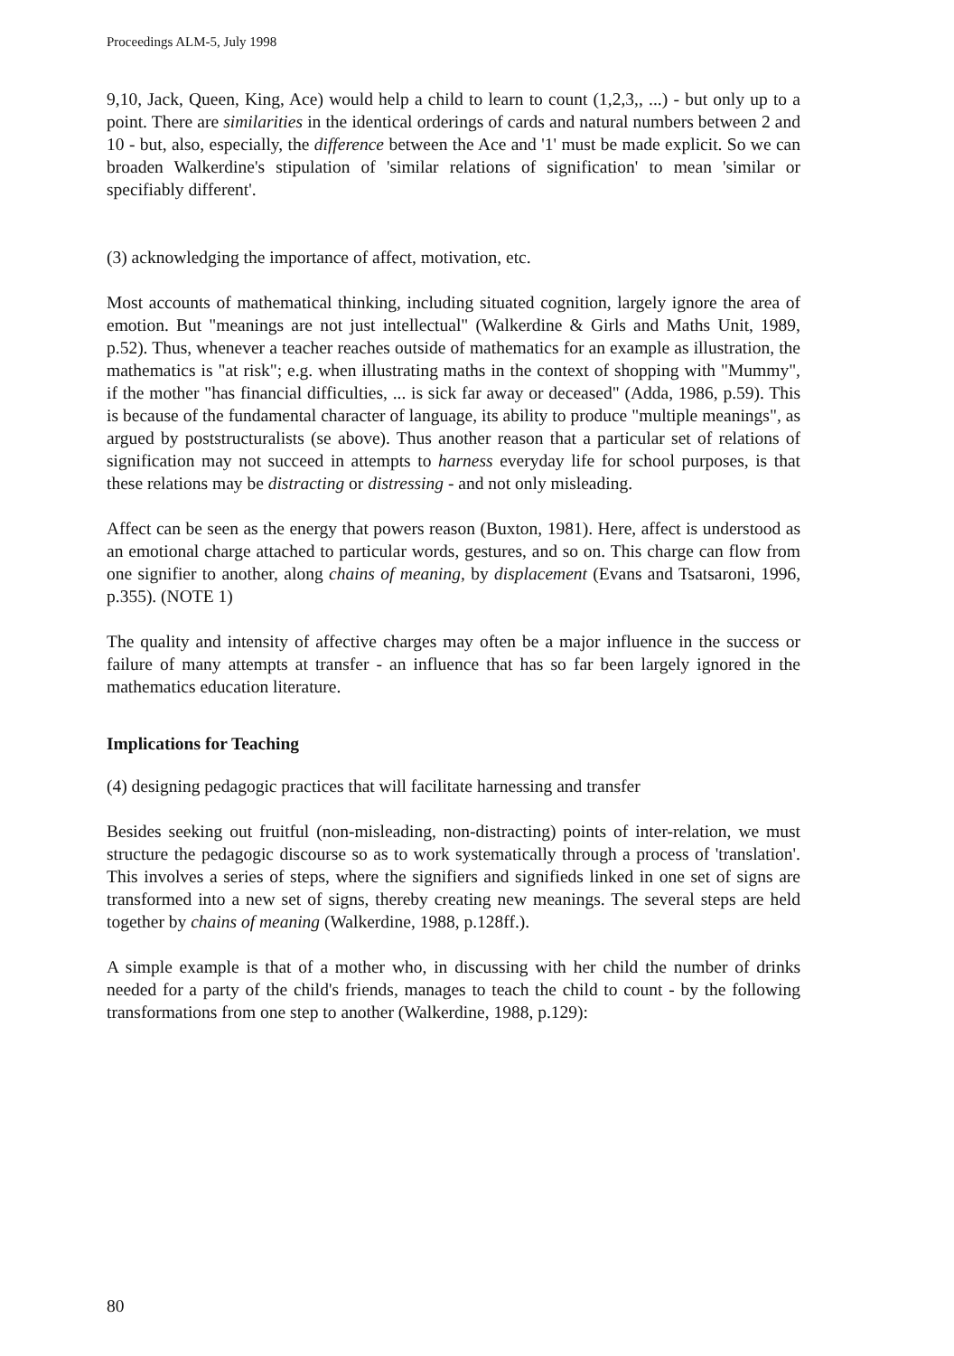Proceedings ALM-5, July 1998
9,10, Jack, Queen, King, Ace) would help a child to learn to count (1,2,3,, ...) - but only up to a point. There are similarities in the identical orderings of cards and natural numbers between 2 and 10 - but, also, especially, the difference between the Ace and '1' must be made explicit. So we can broaden Walkerdine's stipulation of 'similar relations of signification' to mean 'similar or specifiably different'.
(3) acknowledging the importance of affect, motivation, etc.
Most accounts of mathematical thinking, including situated cognition, largely ignore the area of emotion. But "meanings are not just intellectual" (Walkerdine & Girls and Maths Unit, 1989, p.52). Thus, whenever a teacher reaches outside of mathematics for an example as illustration, the mathematics is "at risk"; e.g. when illustrating maths in the context of shopping with "Mummy", if the mother "has financial difficulties, ... is sick far away or deceased" (Adda, 1986, p.59). This is because of the fundamental character of language, its ability to produce "multiple meanings", as argued by poststructuralists (se above). Thus another reason that a particular set of relations of signification may not succeed in attempts to harness everyday life for school purposes, is that these relations may be distracting or distressing - and not only misleading.
Affect can be seen as the energy that powers reason (Buxton, 1981). Here, affect is understood as an emotional charge attached to particular words, gestures, and so on. This charge can flow from one signifier to another, along chains of meaning, by displacement (Evans and Tsatsaroni, 1996, p.355). (NOTE 1)
The quality and intensity of affective charges may often be a major influence in the success or failure of many attempts at transfer - an influence that has so far been largely ignored in the mathematics education literature.
Implications for Teaching
(4) designing pedagogic practices that will facilitate harnessing and transfer
Besides seeking out fruitful (non-misleading, non-distracting) points of inter-relation, we must structure the pedagogic discourse so as to work systematically through a process of 'translation'. This involves a series of steps, where the signifiers and signifieds linked in one set of signs are transformed into a new set of signs, thereby creating new meanings. The several steps are held together by chains of meaning (Walkerdine, 1988, p.128ff.).
A simple example is that of a mother who, in discussing with her child the number of drinks needed for a party of the child's friends, manages to teach the child to count - by the following transformations from one step to another (Walkerdine, 1988, p.129):
80